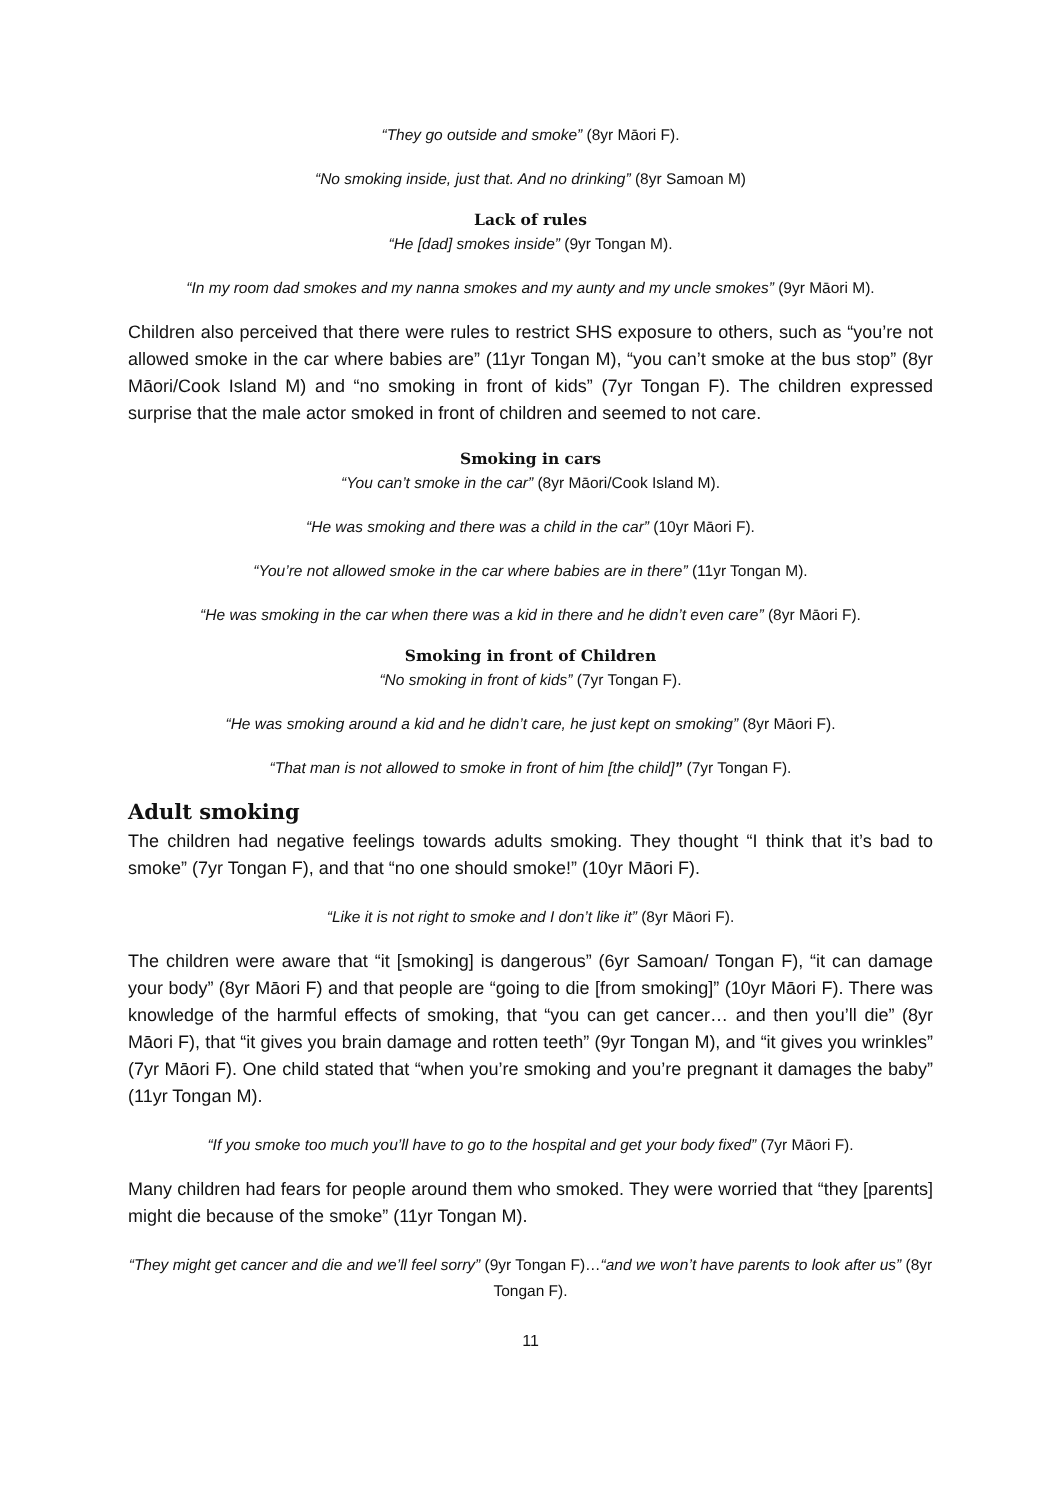“They go outside and smoke” (8yr Māori F).
“No smoking inside, just that. And no drinking” (8yr Samoan M)
Lack of rules
“He [dad] smokes inside” (9yr Tongan M).
“In my room dad smokes and my nanna smokes and my aunty and my uncle smokes” (9yr Māori M).
Children also perceived that there were rules to restrict SHS exposure to others, such as “you’re not allowed smoke in the car where babies are” (11yr Tongan M), “you can’t smoke at the bus stop” (8yr Māori/Cook Island M) and “no smoking in front of kids” (7yr Tongan F). The children expressed surprise that the male actor smoked in front of children and seemed to not care.
Smoking in cars
“You can’t smoke in the car” (8yr Māori/Cook Island M).
“He was smoking and there was a child in the car” (10yr Māori F).
“You’re not allowed smoke in the car where babies are in there” (11yr Tongan M).
“He was smoking in the car when there was a kid in there and he didn’t even care” (8yr Māori F).
Smoking in front of Children
“No smoking in front of kids” (7yr Tongan F).
“He was smoking around a kid and he didn’t care, he just kept on smoking” (8yr Māori F).
“That man is not allowed to smoke in front of him [the child]” (7yr Tongan F).
Adult smoking
The children had negative feelings towards adults smoking. They thought “I think that it’s bad to smoke” (7yr Tongan F), and that “no one should smoke!” (10yr Māori F).
“Like it is not right to smoke and I don’t like it” (8yr Māori F).
The children were aware that “it [smoking] is dangerous” (6yr Samoan/ Tongan F), “it can damage your body” (8yr Māori F) and that people are “going to die [from smoking]” (10yr Māori F). There was knowledge of the harmful effects of smoking, that “you can get cancer… and then you’ll die” (8yr Māori F), that “it gives you brain damage and rotten teeth” (9yr Tongan M), and “it gives you wrinkles” (7yr Māori F). One child stated that “when you’re smoking and you’re pregnant it damages the baby” (11yr Tongan M).
“If you smoke too much you’ll have to go to the hospital and get your body fixed” (7yr Māori F).
Many children had fears for people around them who smoked. They were worried that “they [parents] might die because of the smoke” (11yr Tongan M).
“They might get cancer and die and we’ll feel sorry” (9yr Tongan F)…“and we won’t have parents to look after us” (8yr Tongan F).
11